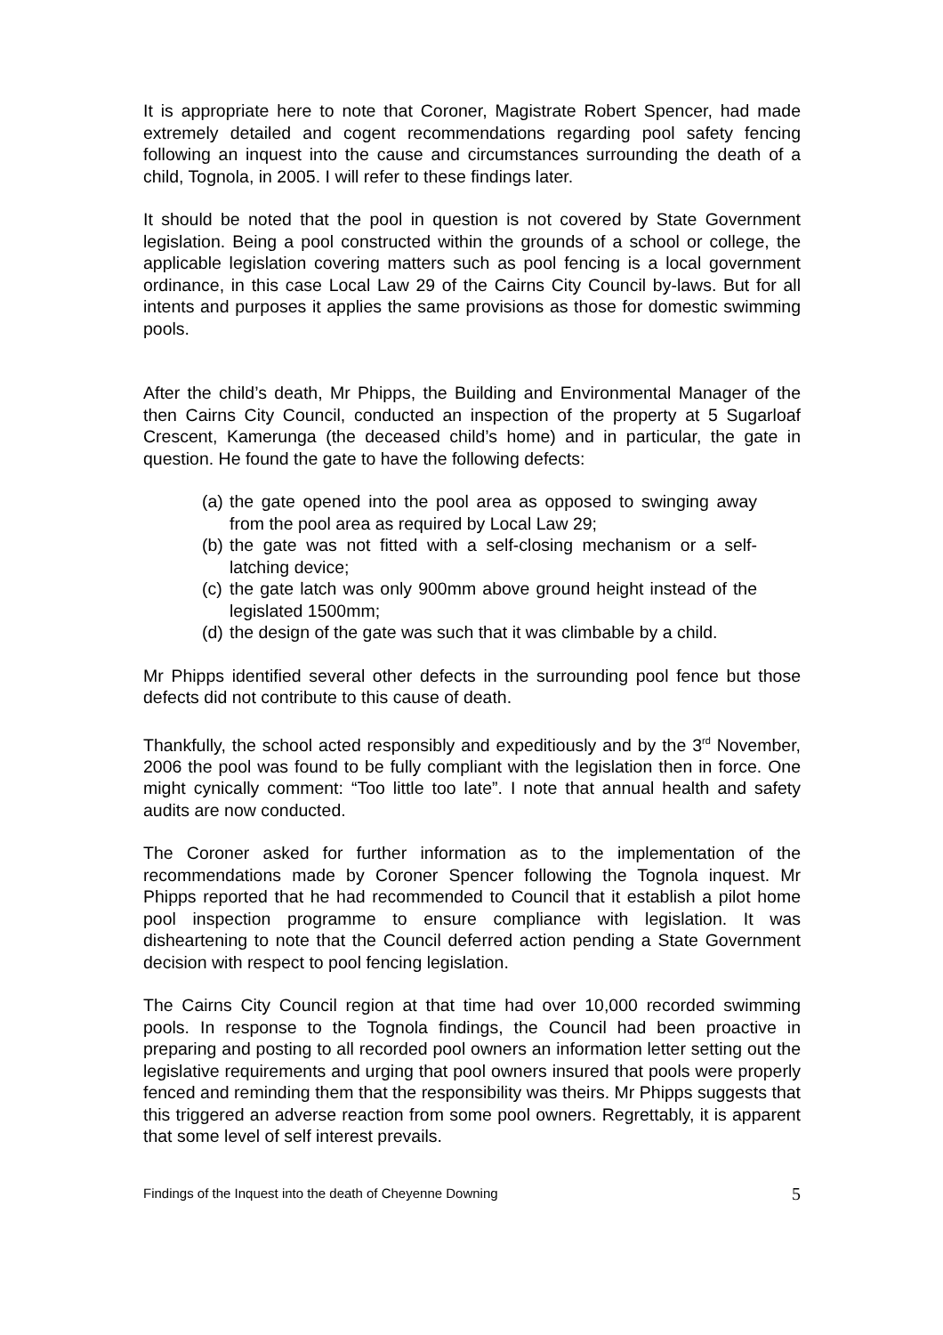It is appropriate here to note that Coroner, Magistrate Robert Spencer, had made extremely detailed and cogent recommendations regarding pool safety fencing following an inquest into the cause and circumstances surrounding the death of a child, Tognola, in 2005. I will refer to these findings later.
It should be noted that the pool in question is not covered by State Government legislation. Being a pool constructed within the grounds of a school or college, the applicable legislation covering matters such as pool fencing is a local government ordinance, in this case Local Law 29 of the Cairns City Council by-laws. But for all intents and purposes it applies the same provisions as those for domestic swimming pools.
After the child’s death, Mr Phipps, the Building and Environmental Manager of the then Cairns City Council, conducted an inspection of the property at 5 Sugarloaf Crescent, Kamerunga (the deceased child’s home) and in particular, the gate in question. He found the gate to have the following defects:
(a) the gate opened into the pool area as opposed to swinging away from the pool area as required by Local Law 29;
(b) the gate was not fitted with a self-closing mechanism or a self-latching device;
(c) the gate latch was only 900mm above ground height instead of the legislated 1500mm;
(d) the design of the gate was such that it was climbable by a child.
Mr Phipps identified several other defects in the surrounding pool fence but those defects did not contribute to this cause of death.
Thankfully, the school acted responsibly and expeditiously and by the 3<sup>rd</sup> November, 2006 the pool was found to be fully compliant with the legislation then in force. One might cynically comment: “Too little too late”. I note that annual health and safety audits are now conducted.
The Coroner asked for further information as to the implementation of the recommendations made by Coroner Spencer following the Tognola inquest. Mr Phipps reported that he had recommended to Council that it establish a pilot home pool inspection programme to ensure compliance with legislation. It was disheartening to note that the Council deferred action pending a State Government decision with respect to pool fencing legislation.
The Cairns City Council region at that time had over 10,000 recorded swimming pools. In response to the Tognola findings, the Council had been proactive in preparing and posting to all recorded pool owners an information letter setting out the legislative requirements and urging that pool owners insured that pools were properly fenced and reminding them that the responsibility was theirs. Mr Phipps suggests that this triggered an adverse reaction from some pool owners. Regrettably, it is apparent that some level of self interest prevails.
Findings of the Inquest into the death of Cheyenne Downing 5